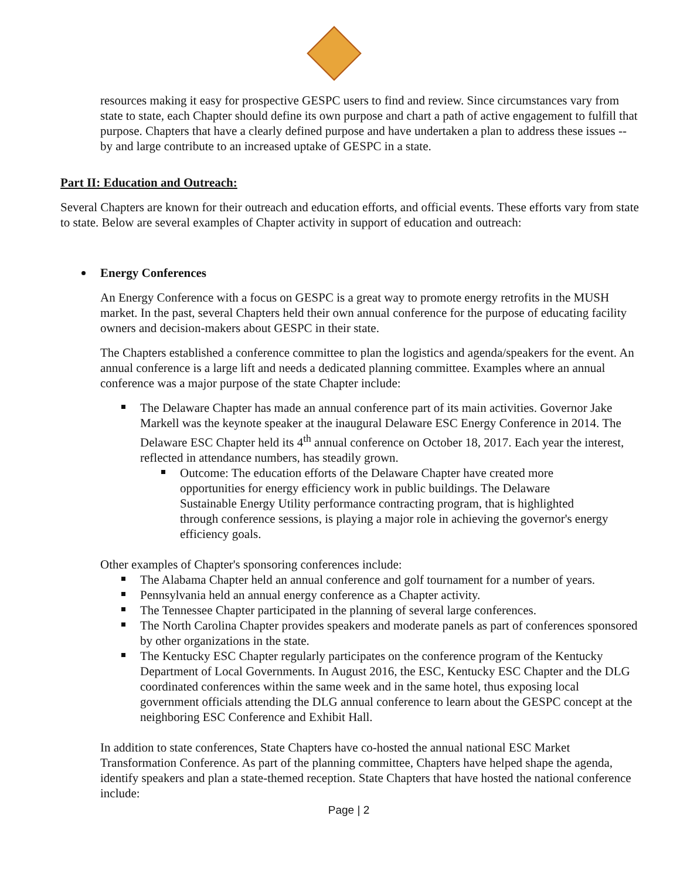resources making it easy for prospective GESPC users to find and review. Since circumstances vary from state to state, each Chapter should define its own purpose and chart a path of active engagement to fulfill that purpose. Chapters that have a clearly defined purpose and have undertaken a plan to address these issues -- by and large contribute to an increased uptake of GESPC in a state.
Part II: Education and Outreach:
Several Chapters are known for their outreach and education efforts, and official events. These efforts vary from state to state. Below are several examples of Chapter activity in support of education and outreach:
Energy Conferences
An Energy Conference with a focus on GESPC is a great way to promote energy retrofits in the MUSH market. In the past, several Chapters held their own annual conference for the purpose of educating facility owners and decision-makers about GESPC in their state.
The Chapters established a conference committee to plan the logistics and agenda/speakers for the event. An annual conference is a large lift and needs a dedicated planning committee. Examples where an annual conference was a major purpose of the state Chapter include:
The Delaware Chapter has made an annual conference part of its main activities. Governor Jake Markell was the keynote speaker at the inaugural Delaware ESC Energy Conference in 2014. The Delaware ESC Chapter held its 4<sup>th</sup> annual conference on October 18, 2017. Each year the interest, reflected in attendance numbers, has steadily grown.
Outcome: The education efforts of the Delaware Chapter have created more opportunities for energy efficiency work in public buildings. The Delaware Sustainable Energy Utility performance contracting program, that is highlighted through conference sessions, is playing a major role in achieving the governor's energy efficiency goals.
Other examples of Chapter's sponsoring conferences include:
The Alabama Chapter held an annual conference and golf tournament for a number of years.
Pennsylvania held an annual energy conference as a Chapter activity.
The Tennessee Chapter participated in the planning of several large conferences.
The North Carolina Chapter provides speakers and moderate panels as part of conferences sponsored by other organizations in the state.
The Kentucky ESC Chapter regularly participates on the conference program of the Kentucky Department of Local Governments. In August 2016, the ESC, Kentucky ESC Chapter and the DLG coordinated conferences within the same week and in the same hotel, thus exposing local government officials attending the DLG annual conference to learn about the GESPC concept at the neighboring ESC Conference and Exhibit Hall.
In addition to state conferences, State Chapters have co-hosted the annual national ESC Market Transformation Conference. As part of the planning committee, Chapters have helped shape the agenda, identify speakers and plan a state-themed reception. State Chapters that have hosted the national conference include:
Page | 2